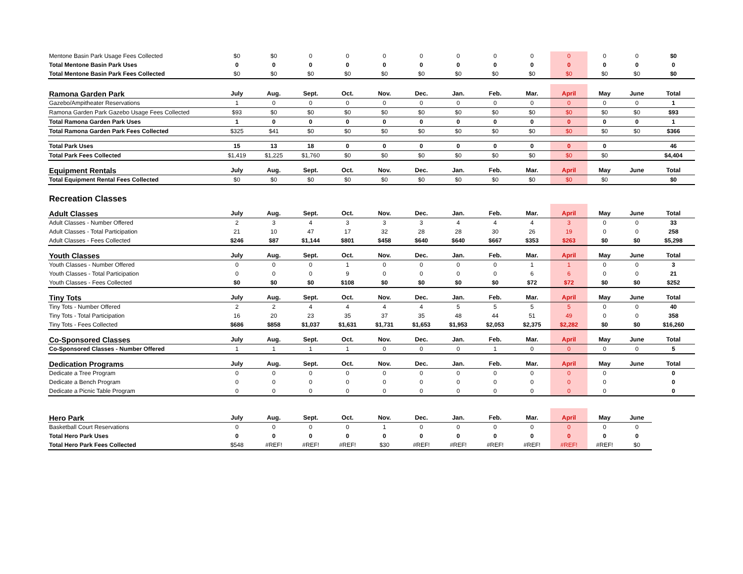| Mentone Basin Park Usage Fees Collected | $0 | $0 | 0 | 0 | 0 | 0 | 0 | 0 | 0 | 0 | 0 | 0 | $0 |
| Total Mentone Basin Park Uses | 0 | 0 | 0 | 0 | 0 | 0 | 0 | 0 | 0 | 0 | 0 | 0 | 0 |
| Total Mentone Basin Park Fees Collected | $0 | $0 | $0 | $0 | $0 | $0 | $0 | $0 | $0 | $0 | $0 | $0 | $0 |
| Ramona Garden Park | July | Aug. | Sept. | Oct. | Nov. | Dec. | Jan. | Feb. | Mar. | April | May | June | Total |
| Gazebo/Ampitheater Reservations | 1 | 0 | 0 | 0 | 0 | 0 | 0 | 0 | 0 | 0 | 0 | 0 | 1 |
| Ramona Garden Park Gazebo Usage Fees Collected | $93 | $0 | $0 | $0 | $0 | $0 | $0 | $0 | $0 | $0 | $0 | $0 | $93 |
| Total Ramona Garden Park Uses | 1 | 0 | 0 | 0 | 0 | 0 | 0 | 0 | 0 | 0 | 0 | 0 | 1 |
| Total Ramona Garden Park Fees Collected | $325 | $41 | $0 | $0 | $0 | $0 | $0 | $0 | $0 | $0 | $0 | $0 | $366 |
| Total Park Uses | 15 | 13 | 18 | 0 | 0 | 0 | 0 | 0 | 0 | 0 | 0 | | 46 |
| Total Park Fees Collected | $1,419 | $1,225 | $1,760 | $0 | $0 | $0 | $0 | $0 | $0 | $0 | $0 | | $4,404 |
| Equipment Rentals | July | Aug. | Sept. | Oct. | Nov. | Dec. | Jan. | Feb. | Mar. | April | May | June | Total |
| Total Equipment Rental Fees Collected | $0 | $0 | $0 | $0 | $0 | $0 | $0 | $0 | $0 | $0 | $0 | | $0 |
| Recreation Classes | | | | | | | | | | | | | |
| Adult Classes | July | Aug. | Sept. | Oct. | Nov. | Dec. | Jan. | Feb. | Mar. | April | May | June | Total |
| Adult Classes - Number Offered | 2 | 3 | 4 | 3 | 3 | 3 | 4 | 4 | 4 | 3 | 0 | 0 | 33 |
| Adult Classes - Total Participation | 21 | 10 | 47 | 17 | 32 | 28 | 28 | 30 | 26 | 19 | 0 | 0 | 258 |
| Adult Classes - Fees Collected | $246 | $87 | $1,144 | $801 | $458 | $640 | $640 | $667 | $353 | $263 | $0 | $0 | $5,298 |
| Youth Classes | July | Aug. | Sept. | Oct. | Nov. | Dec. | Jan. | Feb. | Mar. | April | May | June | Total |
| Youth Classes - Number Offered | 0 | 0 | 0 | 1 | 0 | 0 | 0 | 0 | 1 | 1 | 0 | 0 | 3 |
| Youth Classes - Total Participation | 0 | 0 | 0 | 9 | 0 | 0 | 0 | 0 | 6 | 6 | 0 | 0 | 21 |
| Youth Classes - Fees Collected | $0 | $0 | $0 | $108 | $0 | $0 | $0 | $0 | $72 | $72 | $0 | $0 | $252 |
| Tiny Tots | July | Aug. | Sept. | Oct. | Nov. | Dec. | Jan. | Feb. | Mar. | April | May | June | Total |
| Tiny Tots - Number Offered | 2 | 2 | 4 | 4 | 4 | 4 | 5 | 5 | 5 | 5 | 0 | 0 | 40 |
| Tiny Tots - Total Participation | 16 | 20 | 23 | 35 | 37 | 35 | 48 | 44 | 51 | 49 | 0 | 0 | 358 |
| Tiny Tots - Fees Collected | $686 | $858 | $1,037 | $1,631 | $1,731 | $1,653 | $1,953 | $2,053 | $2,375 | $2,282 | $0 | $0 | $16,260 |
| Co-Sponsored Classes | July | Aug. | Sept. | Oct. | Nov. | Dec. | Jan. | Feb. | Mar. | April | May | June | Total |
| Co-Sponsored Classes - Number Offered | 1 | 1 | 1 | 1 | 0 | 0 | 0 | 1 | 0 | 0 | 0 | 0 | 5 |
| Dedication Programs | July | Aug. | Sept. | Oct. | Nov. | Dec. | Jan. | Feb. | Mar. | April | May | June | Total |
| Dedicate a Tree Program | 0 | 0 | 0 | 0 | 0 | 0 | 0 | 0 | 0 | 0 | 0 | | 0 |
| Dedicate a Bench Program | 0 | 0 | 0 | 0 | 0 | 0 | 0 | 0 | 0 | 0 | 0 | | 0 |
| Dedicate a Picnic Table Program | 0 | 0 | 0 | 0 | 0 | 0 | 0 | 0 | 0 | 0 | 0 | | 0 |
| Hero Park | July | Aug. | Sept. | Oct. | Nov. | Dec. | Jan. | Feb. | Mar. | April | May | June | |
| Basketball Court Reservations | 0 | 0 | 0 | 0 | 1 | 0 | 0 | 0 | 0 | 0 | 0 | 0 | |
| Total Hero Park Uses | 0 | 0 | 0 | 0 | 0 | 0 | 0 | 0 | 0 | 0 | 0 | 0 | |
| Total Hero Park Fees Collected | $548 | #REF! | #REF! | #REF! | $30 | #REF! | #REF! | #REF! | #REF! | #REF! | #REF! | $0 | |